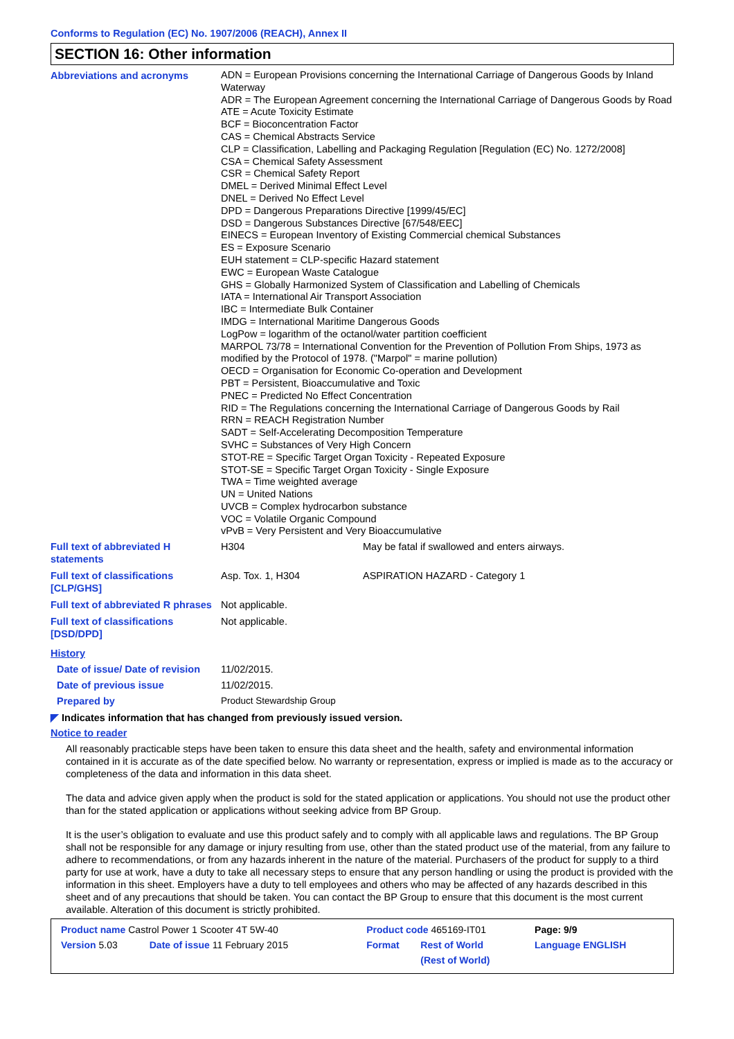Conforms to Regulation (EC) No. 1907/2006 (REACH), Annex II
SECTION 16: Other information
| Abbreviations and acronyms | ADN = European Provisions concerning the International Carriage of Dangerous Goods by Inland Waterway ADR = The European Agreement concerning the International Carriage of Dangerous Goods by Road ATE = Acute Toxicity Estimate BCF = Bioconcentration Factor CAS = Chemical Abstracts Service CLP = Classification, Labelling and Packaging Regulation [Regulation (EC) No. 1272/2008] CSA = Chemical Safety Assessment CSR = Chemical Safety Report DMEL = Derived Minimal Effect Level DNEL = Derived No Effect Level DPD = Dangerous Preparations Directive [1999/45/EC] DSD = Dangerous Substances Directive [67/548/EEC] EINECS = European Inventory of Existing Commercial chemical Substances ES = Exposure Scenario EUH statement = CLP-specific Hazard statement EWC = European Waste Catalogue GHS = Globally Harmonized System of Classification and Labelling of Chemicals IATA = International Air Transport Association IBC = Intermediate Bulk Container IMDG = International Maritime Dangerous Goods LogPow = logarithm of the octanol/water partition coefficient MARPOL 73/78 = International Convention for the Prevention of Pollution From Ships, 1973 as modified by the Protocol of 1978. ("Marpol" = marine pollution) OECD = Organisation for Economic Co-operation and Development PBT = Persistent, Bioaccumulative and Toxic PNEC = Predicted No Effect Concentration RID = The Regulations concerning the International Carriage of Dangerous Goods by Rail RRN = REACH Registration Number SADT = Self-Accelerating Decomposition Temperature SVHC = Substances of Very High Concern STOT-RE = Specific Target Organ Toxicity - Repeated Exposure STOT-SE = Specific Target Organ Toxicity - Single Exposure TWA = Time weighted average UN = United Nations UVCB = Complex hydrocarbon substance VOC = Volatile Organic Compound vPvB = Very Persistent and Very Bioaccumulative | |
| Full text of abbreviated H statements | H304 | May be fatal if swallowed and enters airways. |
| Full text of classifications [CLP/GHS] | Asp. Tox. 1, H304 | ASPIRATION HAZARD - Category 1 |
| Full text of abbreviated R phrases | Not applicable. | |
| Full text of classifications [DSD/DPD] | Not applicable. | |
| History | | |
| Date of issue/ Date of revision | 11/02/2015. | |
| Date of previous issue | 11/02/2015. | |
| Prepared by | Product Stewardship Group | |
◤ Indicates information that has changed from previously issued version.
Notice to reader
All reasonably practicable steps have been taken to ensure this data sheet and the health, safety and environmental information contained in it is accurate as of the date specified below. No warranty or representation, express or implied is made as to the accuracy or completeness of the data and information in this data sheet.
The data and advice given apply when the product is sold for the stated application or applications. You should not use the product other than for the stated application or applications without seeking advice from BP Group.
It is the user’s obligation to evaluate and use this product safely and to comply with all applicable laws and regulations. The BP Group shall not be responsible for any damage or injury resulting from use, other than the stated product use of the material, from any failure to adhere to recommendations, or from any hazards inherent in the nature of the material. Purchasers of the product for supply to a third party for use at work, have a duty to take all necessary steps to ensure that any person handling or using the product is provided with the information in this sheet. Employers have a duty to tell employees and others who may be affected of any hazards described in this sheet and of any precautions that should be taken. You can contact the BP Group to ensure that this document is the most current available. Alteration of this document is strictly prohibited.
| Product name Castrol Power 1 Scooter 4T 5W-40 | | Product code 465169-IT01 | | Page: 9/9 |
| Version 5.03 | Date of issue 11 February 2015 | Format | Rest of World (Rest of World) | Language ENGLISH |